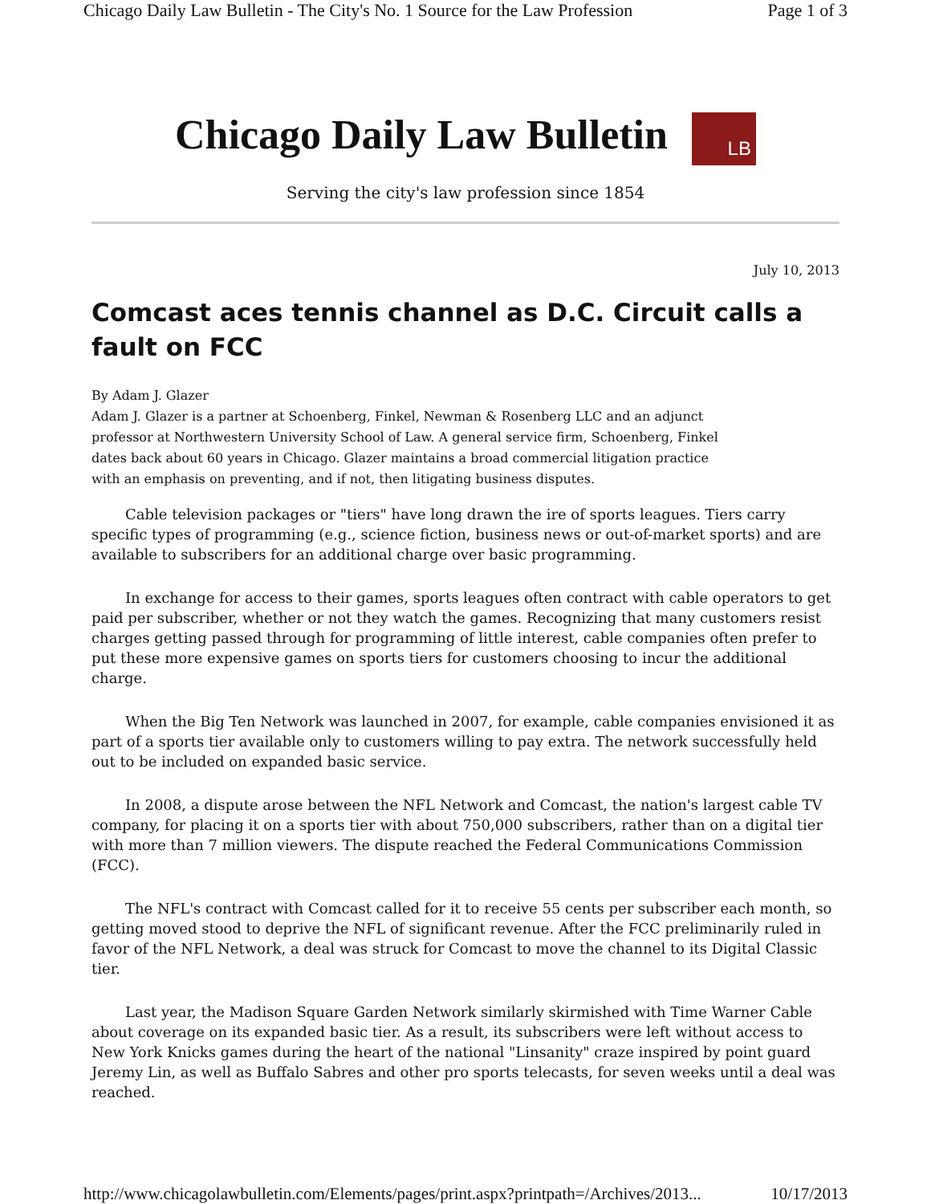Chicago Daily Law Bulletin - The City's No. 1 Source for the Law Profession Page 1 of 3
Chicago Daily Law Bulletin LB
Serving the city's law profession since 1854
July 10, 2013
Comcast aces tennis channel as D.C. Circuit calls a fault on FCC
By Adam J. Glazer
Adam J. Glazer is a partner at Schoenberg, Finkel, Newman & Rosenberg LLC and an adjunct professor at Northwestern University School of Law. A general service firm, Schoenberg, Finkel dates back about 60 years in Chicago. Glazer maintains a broad commercial litigation practice with an emphasis on preventing, and if not, then litigating business disputes.
Cable television packages or "tiers" have long drawn the ire of sports leagues. Tiers carry specific types of programming (e.g., science fiction, business news or out-of-market sports) and are available to subscribers for an additional charge over basic programming.
In exchange for access to their games, sports leagues often contract with cable operators to get paid per subscriber, whether or not they watch the games. Recognizing that many customers resist charges getting passed through for programming of little interest, cable companies often prefer to put these more expensive games on sports tiers for customers choosing to incur the additional charge.
When the Big Ten Network was launched in 2007, for example, cable companies envisioned it as part of a sports tier available only to customers willing to pay extra. The network successfully held out to be included on expanded basic service.
In 2008, a dispute arose between the NFL Network and Comcast, the nation's largest cable TV company, for placing it on a sports tier with about 750,000 subscribers, rather than on a digital tier with more than 7 million viewers. The dispute reached the Federal Communications Commission (FCC).
The NFL's contract with Comcast called for it to receive 55 cents per subscriber each month, so getting moved stood to deprive the NFL of significant revenue. After the FCC preliminarily ruled in favor of the NFL Network, a deal was struck for Comcast to move the channel to its Digital Classic tier.
Last year, the Madison Square Garden Network similarly skirmished with Time Warner Cable about coverage on its expanded basic tier. As a result, its subscribers were left without access to New York Knicks games during the heart of the national "Linsanity" craze inspired by point guard Jeremy Lin, as well as Buffalo Sabres and other pro sports telecasts, for seven weeks until a deal was reached.
http://www.chicagolawbulletin.com/Elements/pages/print.aspx?printpath=/Archives/2013... 10/17/2013